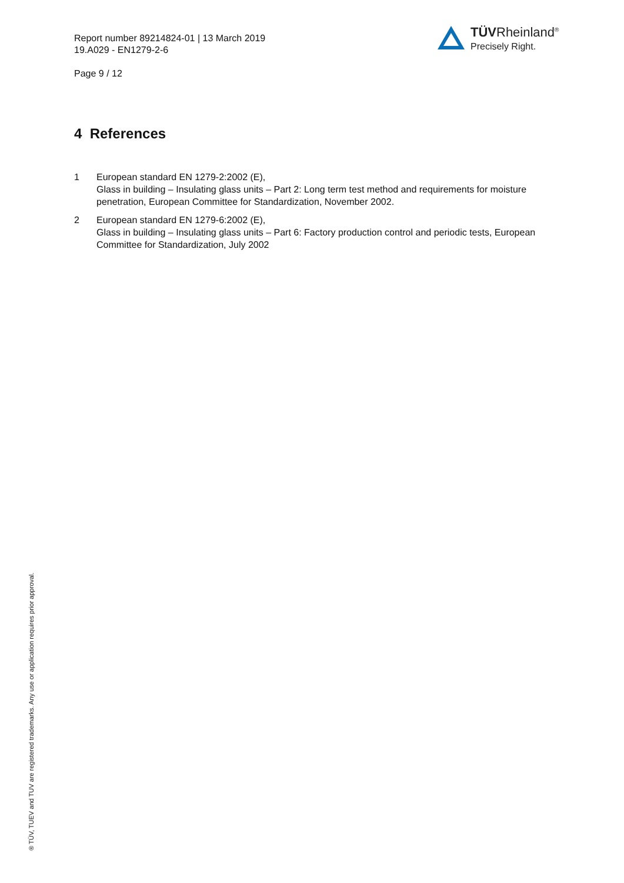Report number 89214824-01 | 13 March 2019
19.A029 - EN1279-2-6
Page 9 / 12
TÜVRheinland<sup>®</sup>
Precisely Right.
4 References
1 European standard EN 1279-2:2002 (E),
Glass in building – Insulating glass units – Part 2: Long term test method and requirements for moisture penetration, European Committee for Standardization, November 2002.
2 European standard EN 1279-6:2002 (E),
Glass in building – Insulating glass units – Part 6: Factory production control and periodic tests, European Committee for Standardization, July 2002
® TÜV, TUEV and TUV are registered trademarks. Any use or application requires prior approval.